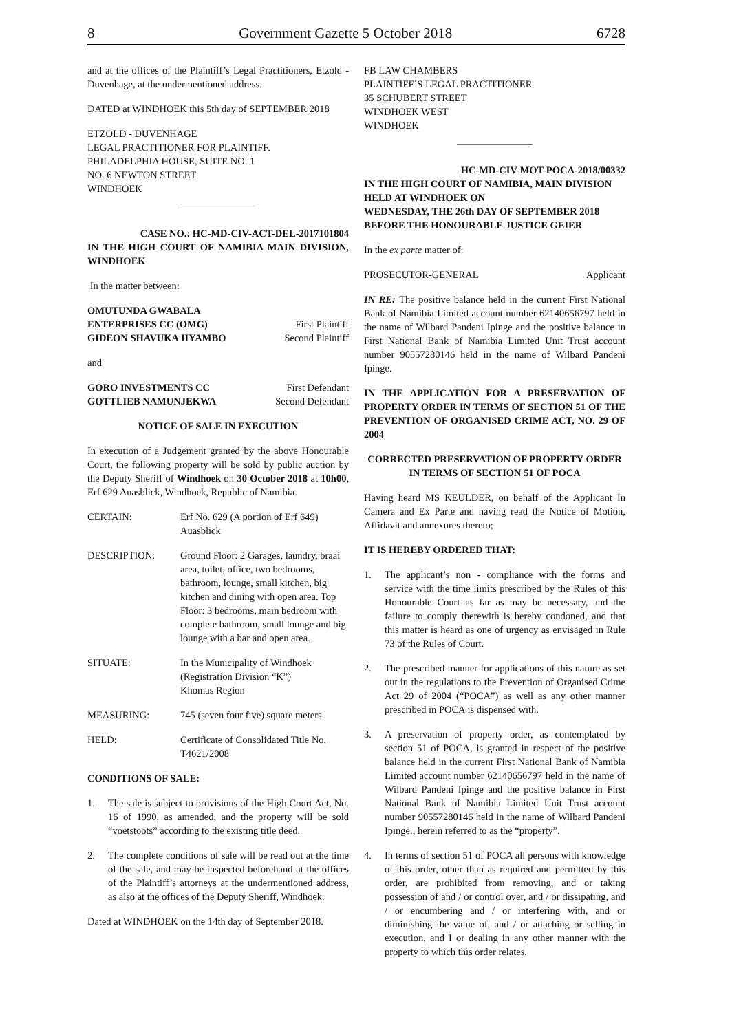8 Government Gazette 5 October 2018 6728
and at the offices of the Plaintiff’s Legal Practitioners, Etzold - Duvenhage, at the undermentioned address.
DATED at WINDHOEK this 5th day of SEPTEMBER 2018
ETZOLD - DUVENHAGE
LEGAL PRACTITIONER FOR PLAINTIFF.
PHILADELPHIA HOUSE, SUITE NO. 1
NO. 6 NEWTON STREET
WINDHOEK
CASE NO.: HC-MD-CIV-ACT-DEL-2017101804
IN THE HIGH COURT OF NAMIBIA MAIN DIVISION, WINDHOEK
In the matter between:
OMUTUNDA GWABALA
ENTERPRISES CC (OMG) First Plaintiff
GIDEON SHAVUKA IIYAMBO Second Plaintiff
and
GORO INVESTMENTS CC First Defendant
GOTTLIEB NAMUNJEKWA Second Defendant
NOTICE OF SALE IN EXECUTION
In execution of a Judgement granted by the above Honourable Court, the following property will be sold by public auction by the Deputy Sheriff of Windhoek on 30 October 2018 at 10h00, Erf 629 Auasblick, Windhoek, Republic of Namibia.
CERTAIN: Erf No. 629 (A portion of Erf 649) Auasblick
DESCRIPTION: Ground Floor: 2 Garages, laundry, braai area, toilet, office, two bedrooms, bathroom, lounge, small kitchen, big kitchen and dining with open area. Top Floor: 3 bedrooms, main bedroom with complete bathroom, small lounge and big lounge with a bar and open area.
SITUATE: In the Municipality of Windhoek
(Registration Division “K”)
Khomas Region
MEASURING: 745 (seven four five) square meters
HELD: Certificate of Consolidated Title No. T4621/2008
CONDITIONS OF SALE:
1. The sale is subject to provisions of the High Court Act, No. 16 of 1990, as amended, and the property will be sold “voetstoots” according to the existing title deed.
2. The complete conditions of sale will be read out at the time of the sale, and may be inspected beforehand at the offices of the Plaintiff’s attorneys at the undermentioned address, as also at the offices of the Deputy Sheriff, Windhoek.
Dated at WINDHOEK on the 14th day of September 2018.
FB LAW CHAMBERS
PLAINTIFF’S LEGAL PRACTITIONER
35 SCHUBERT STREET
WINDHOEK WEST
WINDHOEK
HC-MD-CIV-MOT-POCA-2018/00332
IN THE HIGH COURT OF NAMIBIA, MAIN DIVISION HELD AT WINDHOEK ON
WEDNESDAY, THE 26th DAY OF SEPTEMBER 2018 BEFORE THE HONOURABLE JUSTICE GEIER
In the ex parte matter of:
PROSECUTOR-GENERAL Applicant
IN RE: The positive balance held in the current First National Bank of Namibia Limited account number 62140656797 held in the name of Wilbard Pandeni Ipinge and the positive balance in First National Bank of Namibia Limited Unit Trust account number 90557280146 held in the name of Wilbard Pandeni Ipinge.
IN THE APPLICATION FOR A PRESERVATION OF PROPERTY ORDER IN TERMS OF SECTION 51 OF THE PREVENTION OF ORGANISED CRIME ACT, NO. 29 OF 2004
CORRECTED PRESERVATION OF PROPERTY ORDER IN TERMS OF SECTION 51 OF POCA
Having heard MS KEULDER, on behalf of the Applicant In Camera and Ex Parte and having read the Notice of Motion, Affidavit and annexures thereto;
IT IS HEREBY ORDERED THAT:
1. The applicant’s non - compliance with the forms and service with the time limits prescribed by the Rules of this Honourable Court as far as may be necessary, and the failure to comply therewith is hereby condoned, and that this matter is heard as one of urgency as envisaged in Rule 73 of the Rules of Court.
2. The prescribed manner for applications of this nature as set out in the regulations to the Prevention of Organised Crime Act 29 of 2004 (“POCA”) as well as any other manner prescribed in POCA is dispensed with.
3. A preservation of property order, as contemplated by section 51 of POCA, is granted in respect of the positive balance held in the current First National Bank of Namibia Limited account number 62140656797 held in the name of Wilbard Pandeni Ipinge and the positive balance in First National Bank of Namibia Limited Unit Trust account number 90557280146 held in the name of Wilbard Pandeni Ipinge., herein referred to as the “property”.
4. In terms of section 51 of POCA all persons with knowledge of this order, other than as required and permitted by this order, are prohibited from removing, and or taking possession of and / or control over, and / or dissipating, and / or encumbering and / or interfering with, and or diminishing the value of, and / or attaching or selling in execution, and I or dealing in any other manner with the property to which this order relates.